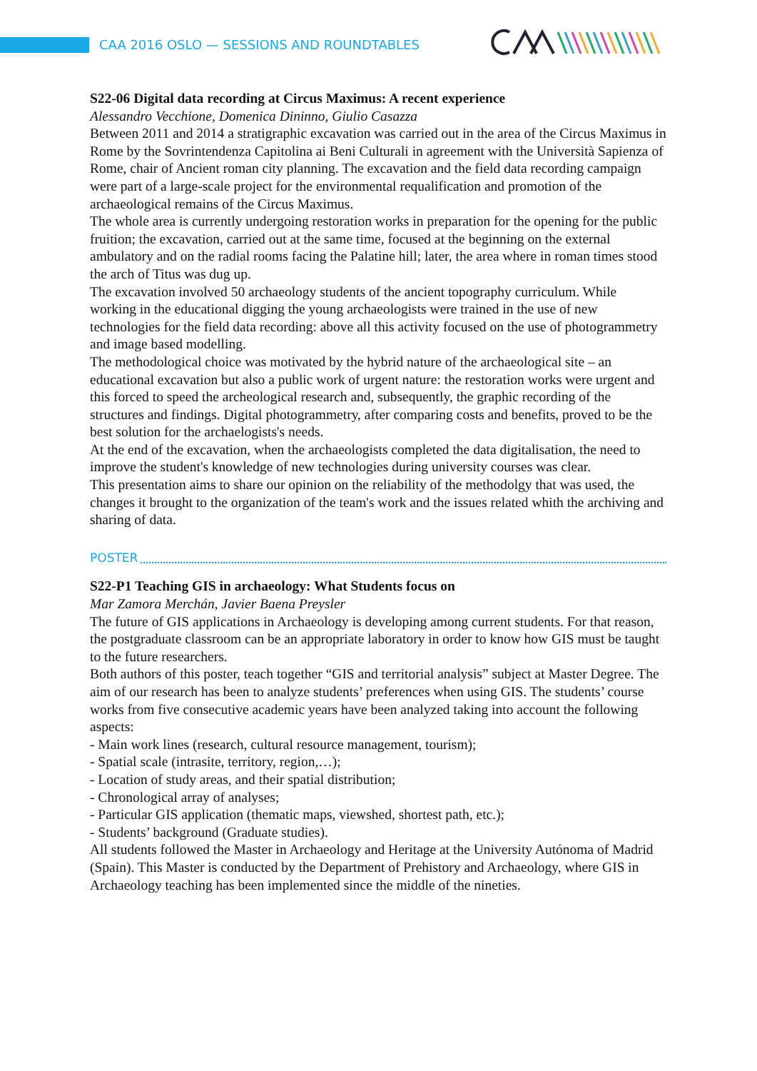CAA 2016 OSLO — SESSIONS AND ROUNDTABLES
S22-06 Digital data recording at Circus Maximus: A recent experience
Alessandro Vecchione, Domenica Dininno, Giulio Casazza
Between 2011 and 2014 a stratigraphic excavation was carried out in the area of the Circus Maximus in Rome by the Sovrintendenza Capitolina ai Beni Culturali in agreement with the Università Sapienza of Rome, chair of Ancient roman city planning. The excavation and the field data recording campaign were part of a large-scale project for the environmental requalification and promotion of the archaeological remains of the Circus Maximus.
The whole area is currently undergoing restoration works in preparation for the opening for the public fruition; the excavation, carried out at the same time, focused at the beginning on the external ambulatory and on the radial rooms facing the Palatine hill; later, the area where in roman times stood the arch of Titus was dug up.
The excavation involved 50 archaeology students of the ancient topography curriculum. While working in the educational digging the young archaeologists were trained in the use of new technologies for the field data recording: above all this activity focused on the use of photogrammetry and image based modelling.
The methodological choice was motivated by the hybrid nature of the archaeological site – an educational excavation but also a public work of urgent nature: the restoration works were urgent and this forced to speed the archeological research and, subsequently, the graphic recording of the structures and findings. Digital photogrammetry, after comparing costs and benefits, proved to be the best solution for the archaelogists's needs.
At the end of the excavation, when the archaeologists completed the data digitalisation, the need to improve the student's knowledge of new technologies during university courses was clear.
This presentation aims to share our opinion on the reliability of the methodolgy that was used, the changes it brought to the organization of the team's work and the issues related whith the archiving and sharing of data.
POSTER
S22-P1 Teaching GIS in archaeology: What Students focus on
Mar Zamora Merchán, Javier Baena Preysler
The future of GIS applications in Archaeology is developing among current students. For that reason, the postgraduate classroom can be an appropriate laboratory in order to know how GIS must be taught to the future researchers.
Both authors of this poster, teach together “GIS and territorial analysis” subject at Master Degree. The aim of our research has been to analyze students’ preferences when using GIS. The students’ course works from five consecutive academic years have been analyzed taking into account the following aspects:
- Main work lines (research, cultural resource management, tourism);
- Spatial scale (intrasite, territory, region,…);
- Location of study areas, and their spatial distribution;
- Chronological array of analyses;
- Particular GIS application (thematic maps, viewshed, shortest path, etc.);
- Students’ background (Graduate studies).
All students followed the Master in Archaeology and Heritage at the University Autónoma of Madrid (Spain). This Master is conducted by the Department of Prehistory and Archaeology, where GIS in Archaeology teaching has been implemented since the middle of the nineties.